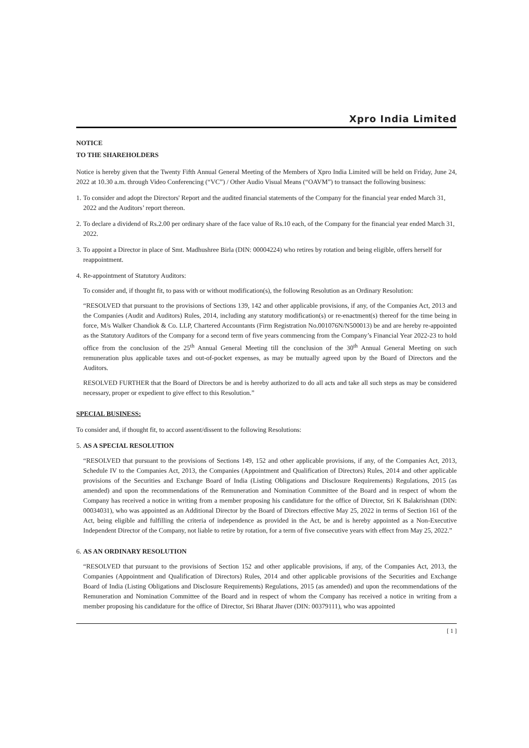Xpro India Limited
NOTICE
TO THE SHAREHOLDERS
Notice is hereby given that the Twenty Fifth Annual General Meeting of the Members of Xpro India Limited will be held on Friday, June 24, 2022 at 10.30 a.m. through Video Conferencing (“VC”) / Other Audio Visual Means (“OAVM”) to transact the following business:
1.
To consider and adopt the Directors' Report and the audited financial statements of the Company for the financial year ended March 31, 2022 and the Auditors’ report thereon.
2.
To declare a dividend of Rs.2.00 per ordinary share of the face value of Rs.10 each, of the Company for the financial year ended March 31, 2022.
3.
To appoint a Director in place of Smt. Madhushree Birla (DIN: 00004224) who retires by rotation and being eligible, offers herself for reappointment.
4.
Re-appointment of Statutory Auditors:
To consider and, if thought fit, to pass with or without modification(s), the following Resolution as an Ordinary Resolution:
“RESOLVED that pursuant to the provisions of Sections 139, 142 and other applicable provisions, if any, of the Companies Act, 2013 and the Companies (Audit and Auditors) Rules, 2014, including any statutory modification(s) or re-enactment(s) thereof for the time being in force, M/s Walker Chandiok & Co. LLP, Chartered Accountants (Firm Registration No.001076N/N500013) be and are hereby re-appointed as the Statutory Auditors of the Company for a second term of five years commencing from the Company’s Financial Year 2022-23 to hold office from the conclusion of the 25<sup>th</sup> Annual General Meeting till the conclusion of the 30<sup>th</sup> Annual General Meeting on such remuneration plus applicable taxes and out-of-pocket expenses, as may be mutually agreed upon by the Board of Directors and the Auditors.
RESOLVED FURTHER that the Board of Directors be and is hereby authorized to do all acts and take all such steps as may be considered necessary, proper or expedient to give effect to this Resolution.”
SPECIAL BUSINESS:
To consider and, if thought fit, to accord assent/dissent to the following Resolutions:
5.
AS A SPECIAL RESOLUTION
“RESOLVED that pursuant to the provisions of Sections 149, 152 and other applicable provisions, if any, of the Companies Act, 2013, Schedule IV to the Companies Act, 2013, the Companies (Appointment and Qualification of Directors) Rules, 2014 and other applicable provisions of the Securities and Exchange Board of India (Listing Obligations and Disclosure Requirements) Regulations, 2015 (as amended) and upon the recommendations of the Remuneration and Nomination Committee of the Board and in respect of whom the Company has received a notice in writing from a member proposing his candidature for the office of Director, Sri K Balakrishnan (DIN: 00034031), who was appointed as an Additional Director by the Board of Directors effective May 25, 2022 in terms of Section 161 of the Act, being eligible and fulfilling the criteria of independence as provided in the Act, be and is hereby appointed as a Non-Executive Independent Director of the Company, not liable to retire by rotation, for a term of five consecutive years with effect from May 25, 2022.”
6.
AS AN ORDINARY RESOLUTION
“RESOLVED that pursuant to the provisions of Section 152 and other applicable provisions, if any, of the Companies Act, 2013, the Companies (Appointment and Qualification of Directors) Rules, 2014 and other applicable provisions of the Securities and Exchange Board of India (Listing Obligations and Disclosure Requirements) Regulations, 2015 (as amended) and upon the recommendations of the Remuneration and Nomination Committee of the Board and in respect of whom the Company has received a notice in writing from a member proposing his candidature for the office of Director, Sri Bharat Jhaver (DIN: 00379111), who was appointed
[ 1 ]